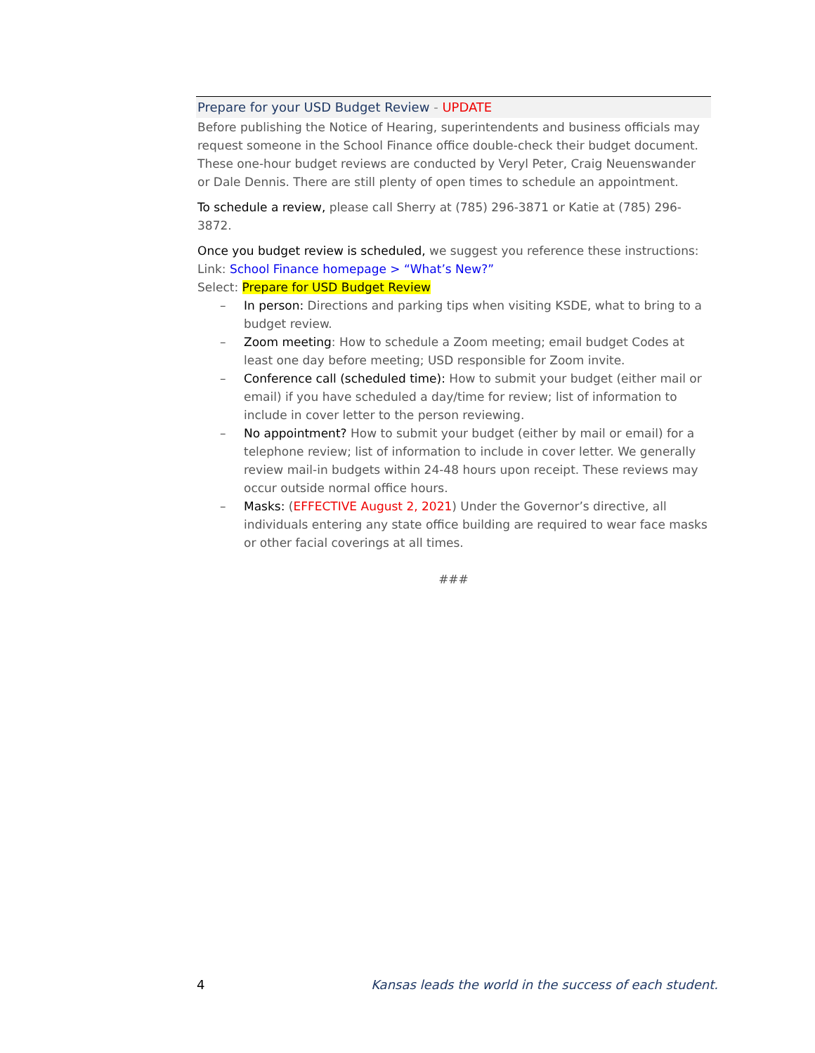Prepare for your USD Budget Review - UPDATE
Before publishing the Notice of Hearing, superintendents and business officials may request someone in the School Finance office double-check their budget document. These one-hour budget reviews are conducted by Veryl Peter, Craig Neuenswander or Dale Dennis. There are still plenty of open times to schedule an appointment.
To schedule a review, please call Sherry at (785) 296-3871 or Katie at (785) 296-3872.
Once you budget review is scheduled, we suggest you reference these instructions:
Link: School Finance homepage > “What’s New?”
Select: Prepare for USD Budget Review
– In person: Directions and parking tips when visiting KSDE, what to bring to a budget review.
– Zoom meeting: How to schedule a Zoom meeting; email budget Codes at least one day before meeting; USD responsible for Zoom invite.
– Conference call (scheduled time): How to submit your budget (either mail or email) if you have scheduled a day/time for review; list of information to include in cover letter to the person reviewing.
– No appointment? How to submit your budget (either by mail or email) for a telephone review; list of information to include in cover letter. We generally review mail-in budgets within 24-48 hours upon receipt. These reviews may occur outside normal office hours.
– Masks: (EFFECTIVE August 2, 2021) Under the Governor’s directive, all individuals entering any state office building are required to wear face masks or other facial coverings at all times.
###
4 Kansas leads the world in the success of each student.